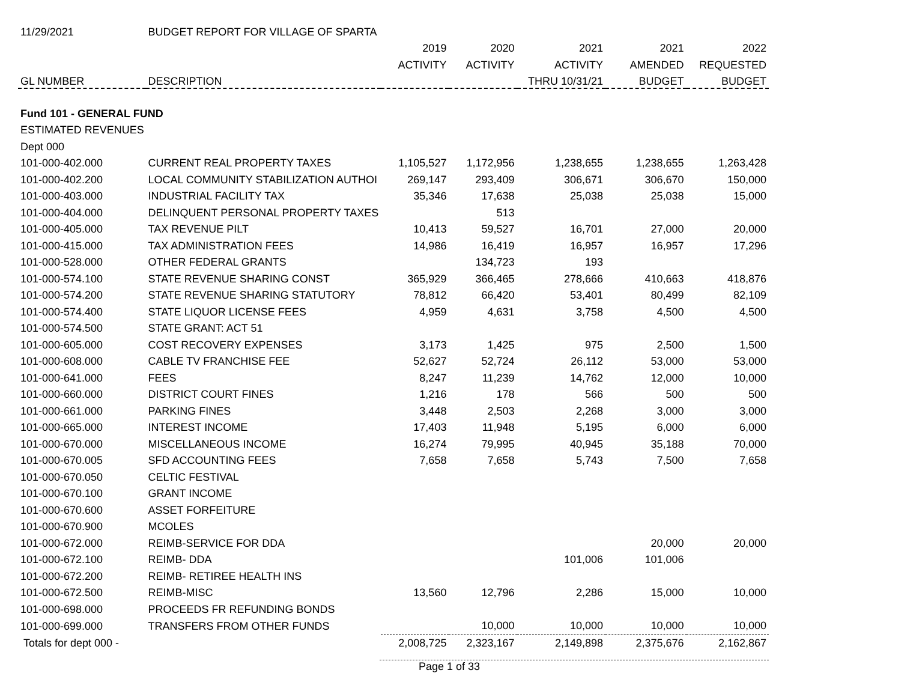| 11/29/2021 | BUDGET REPORT FOR VILLAGE OF SPARTA | | | | | |
| --- | --- | --- | --- | --- | --- | --- |
| | | 2019 | 2020 | 2021 | 2021 | 2022 |
| | | ACTIVITY | ACTIVITY | ACTIVITY | AMENDED | REQUESTED |
| GL NUMBER | DESCRIPTION | | | THRU 10/31/21 | BUDGET | BUDGET |
| Fund 101 - GENERAL FUND | | | | | | |
| ESTIMATED REVENUES | | | | | | |
| Dept 000 | | | | | | |
| 101-000-402.000 | CURRENT REAL PROPERTY TAXES | 1,105,527 | 1,172,956 | 1,238,655 | 1,238,655 | 1,263,428 |
| 101-000-402.200 | LOCAL COMMUNITY STABILIZATION AUTHOI | 269,147 | 293,409 | 306,671 | 306,670 | 150,000 |
| 101-000-403.000 | INDUSTRIAL FACILITY TAX | 35,346 | 17,638 | 25,038 | 25,038 | 15,000 |
| 101-000-404.000 | DELINQUENT PERSONAL PROPERTY TAXES | | 513 | | | |
| 101-000-405.000 | TAX REVENUE PILT | 10,413 | 59,527 | 16,701 | 27,000 | 20,000 |
| 101-000-415.000 | TAX ADMINISTRATION FEES | 14,986 | 16,419 | 16,957 | 16,957 | 17,296 |
| 101-000-528.000 | OTHER FEDERAL GRANTS | | 134,723 | 193 | | |
| 101-000-574.100 | STATE REVENUE SHARING CONST | 365,929 | 366,465 | 278,666 | 410,663 | 418,876 |
| 101-000-574.200 | STATE REVENUE SHARING STATUTORY | 78,812 | 66,420 | 53,401 | 80,499 | 82,109 |
| 101-000-574.400 | STATE LIQUOR LICENSE FEES | 4,959 | 4,631 | 3,758 | 4,500 | 4,500 |
| 101-000-574.500 | STATE GRANT: ACT 51 | | | | | |
| 101-000-605.000 | COST RECOVERY EXPENSES | 3,173 | 1,425 | 975 | 2,500 | 1,500 |
| 101-000-608.000 | CABLE TV FRANCHISE FEE | 52,627 | 52,724 | 26,112 | 53,000 | 53,000 |
| 101-000-641.000 | FEES | 8,247 | 11,239 | 14,762 | 12,000 | 10,000 |
| 101-000-660.000 | DISTRICT COURT FINES | 1,216 | 178 | 566 | 500 | 500 |
| 101-000-661.000 | PARKING FINES | 3,448 | 2,503 | 2,268 | 3,000 | 3,000 |
| 101-000-665.000 | INTEREST INCOME | 17,403 | 11,948 | 5,195 | 6,000 | 6,000 |
| 101-000-670.000 | MISCELLANEOUS INCOME | 16,274 | 79,995 | 40,945 | 35,188 | 70,000 |
| 101-000-670.005 | SFD ACCOUNTING FEES | 7,658 | 7,658 | 5,743 | 7,500 | 7,658 |
| 101-000-670.050 | CELTIC FESTIVAL | | | | | |
| 101-000-670.100 | GRANT INCOME | | | | | |
| 101-000-670.600 | ASSET FORFEITURE | | | | | |
| 101-000-670.900 | MCOLES | | | | | |
| 101-000-672.000 | REIMB-SERVICE FOR DDA | | | | 20,000 | 20,000 |
| 101-000-672.100 | REIMB- DDA | | | 101,006 | 101,006 | |
| 101-000-672.200 | REIMB- RETIREE HEALTH INS | | | | | |
| 101-000-672.500 | REIMB-MISC | 13,560 | 12,796 | 2,286 | 15,000 | 10,000 |
| 101-000-698.000 | PROCEEDS FR REFUNDING BONDS | | | | | |
| 101-000-699.000 | TRANSFERS FROM OTHER FUNDS | | 10,000 | 10,000 | 10,000 | 10,000 |
| Totals for dept 000 - | | 2,008,725 | 2,323,167 | 2,149,898 | 2,375,676 | 2,162,867 |
Page 1 of 33